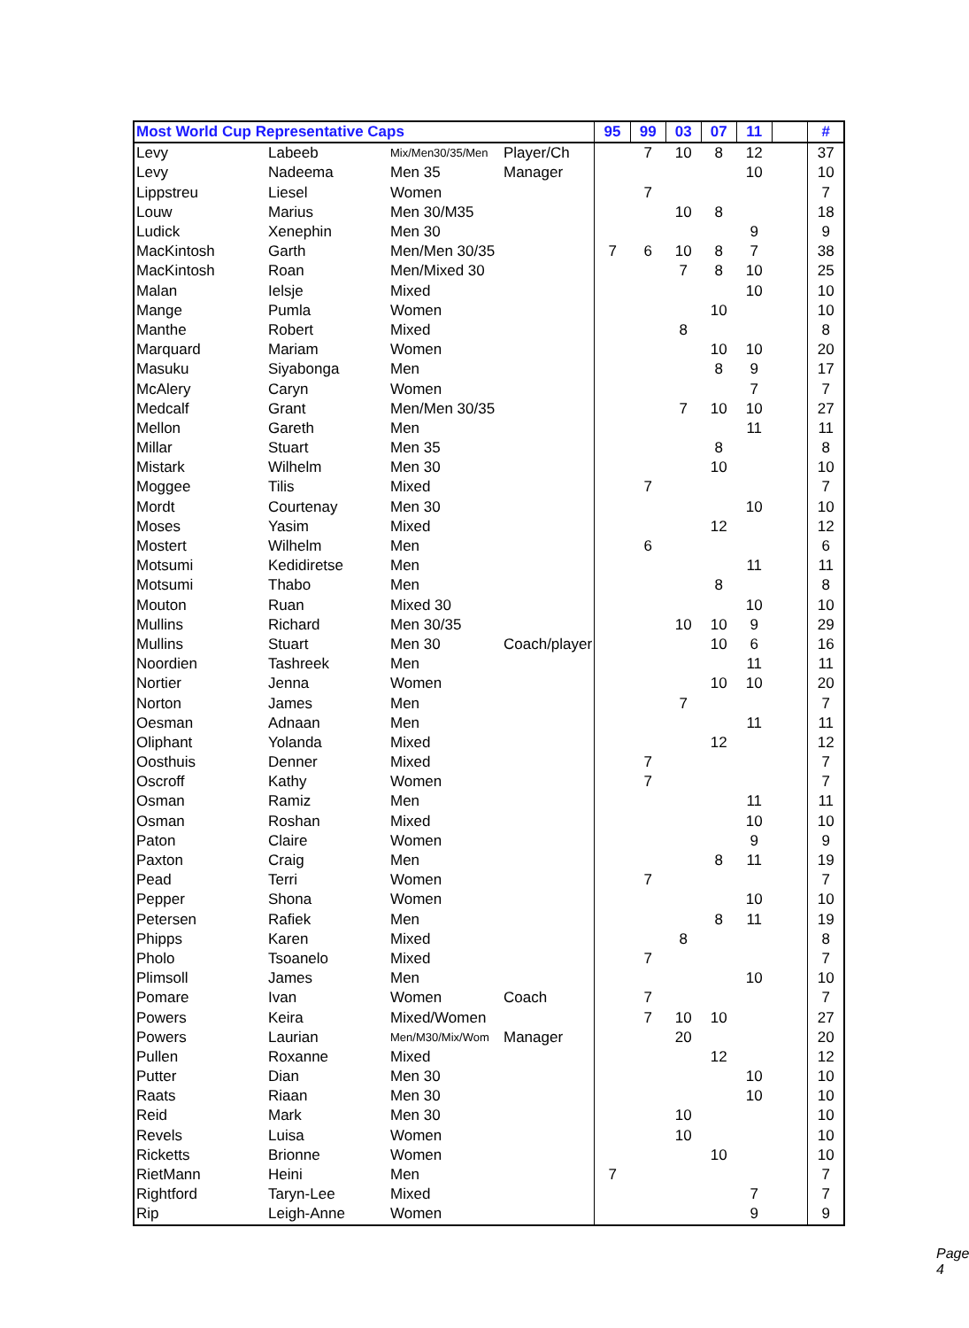| Most World Cup Representative Caps | | | | 95 | 99 | 03 | 07 | 11 | | # |
| --- | --- | --- | --- | --- | --- | --- | --- | --- | --- | --- |
| Levy | Labeeb | Mix/Men30/35/Men | Player/Ch | | 7 | 10 | 8 | 12 | | 37 |
| Levy | Nadeema | Men 35 | Manager | | | | | 10 | | 10 |
| Lippstreu | Liesel | Women | | | 7 | | | | | 7 |
| Louw | Marius | Men 30/M35 | | | | 10 | 8 | | | 18 |
| Ludick | Xenephin | Men 30 | | | | | | 9 | | 9 |
| MacKintosh | Garth | Men/Men 30/35 | | 7 | 6 | 10 | 8 | 7 | | 38 |
| MacKintosh | Roan | Men/Mixed 30 | | | | 7 | 8 | 10 | | 25 |
| Malan | Ielsje | Mixed | | | | | | 10 | | 10 |
| Mange | Pumla | Women | | | | | 10 | | | 10 |
| Manthe | Robert | Mixed | | | | 8 | | | | 8 |
| Marquard | Mariam | Women | | | | | 10 | 10 | | 20 |
| Masuku | Siyabonga | Men | | | | | 8 | 9 | | 17 |
| McAlery | Caryn | Women | | | | | | 7 | | 7 |
| Medcalf | Grant | Men/Men 30/35 | | | | 7 | 10 | 10 | | 27 |
| Mellon | Gareth | Men | | | | | | 11 | | 11 |
| Millar | Stuart | Men 35 | | | | | 8 | | | 8 |
| Mistark | Wilhelm | Men 30 | | | | | 10 | | | 10 |
| Moggee | Tilis | Mixed | | | 7 | | | | | 7 |
| Mordt | Courtenay | Men 30 | | | | | | 10 | | 10 |
| Moses | Yasim | Mixed | | | | | 12 | | | 12 |
| Mostert | Wilhelm | Men | | | 6 | | | | | 6 |
| Motsumi | Kedidiretse | Men | | | | | | 11 | | 11 |
| Motsumi | Thabo | Men | | | | | 8 | | | 8 |
| Mouton | Ruan | Mixed 30 | | | | | | 10 | | 10 |
| Mullins | Richard | Men 30/35 | | | | 10 | 10 | 9 | | 29 |
| Mullins | Stuart | Men 30 | Coach/player | | | | 10 | 6 | | 16 |
| Noordien | Tashreek | Men | | | | | | 11 | | 11 |
| Nortier | Jenna | Women | | | | | 10 | 10 | | 20 |
| Norton | James | Men | | | | 7 | | | | 7 |
| Oesman | Adnaan | Men | | | | | | 11 | | 11 |
| Oliphant | Yolanda | Mixed | | | | | 12 | | | 12 |
| Oosthuis | Denner | Mixed | | | 7 | | | | | 7 |
| Oscroff | Kathy | Women | | | 7 | | | | | 7 |
| Osman | Ramiz | Men | | | | | | 11 | | 11 |
| Osman | Roshan | Mixed | | | | | | 10 | | 10 |
| Paton | Claire | Women | | | | | | 9 | | 9 |
| Paxton | Craig | Men | | | | | 8 | 11 | | 19 |
| Pead | Terri | Women | | | 7 | | | | | 7 |
| Pepper | Shona | Women | | | | | | 10 | | 10 |
| Petersen | Rafiek | Men | | | | | 8 | 11 | | 19 |
| Phipps | Karen | Mixed | | | | 8 | | | | 8 |
| Pholo | Tsoanelo | Mixed | | | 7 | | | | | 7 |
| Plimsoll | James | Men | | | | | | 10 | | 10 |
| Pomare | Ivan | Women | Coach | | 7 | | | | | 7 |
| Powers | Keira | Mixed/Women | | | 7 | 10 | 10 | | | 27 |
| Powers | Laurian | Men/M30/Mix/Wom | Manager | | | 20 | | | | 20 |
| Pullen | Roxanne | Mixed | | | | | 12 | | | 12 |
| Putter | Dian | Men 30 | | | | | | 10 | | 10 |
| Raats | Riaan | Men 30 | | | | | | 10 | | 10 |
| Reid | Mark | Men 30 | | | | 10 | | | | 10 |
| Revels | Luisa | Women | | | | 10 | | | | 10 |
| Ricketts | Brionne | Women | | | | | 10 | | | 10 |
| RietMann | Heini | Men | | 7 | | | | | | 7 |
| Rightford | Taryn-Lee | Mixed | | | | | | 7 | | 7 |
| Rip | Leigh-Anne | Women | | | | | | 9 | | 9 |
Page 4